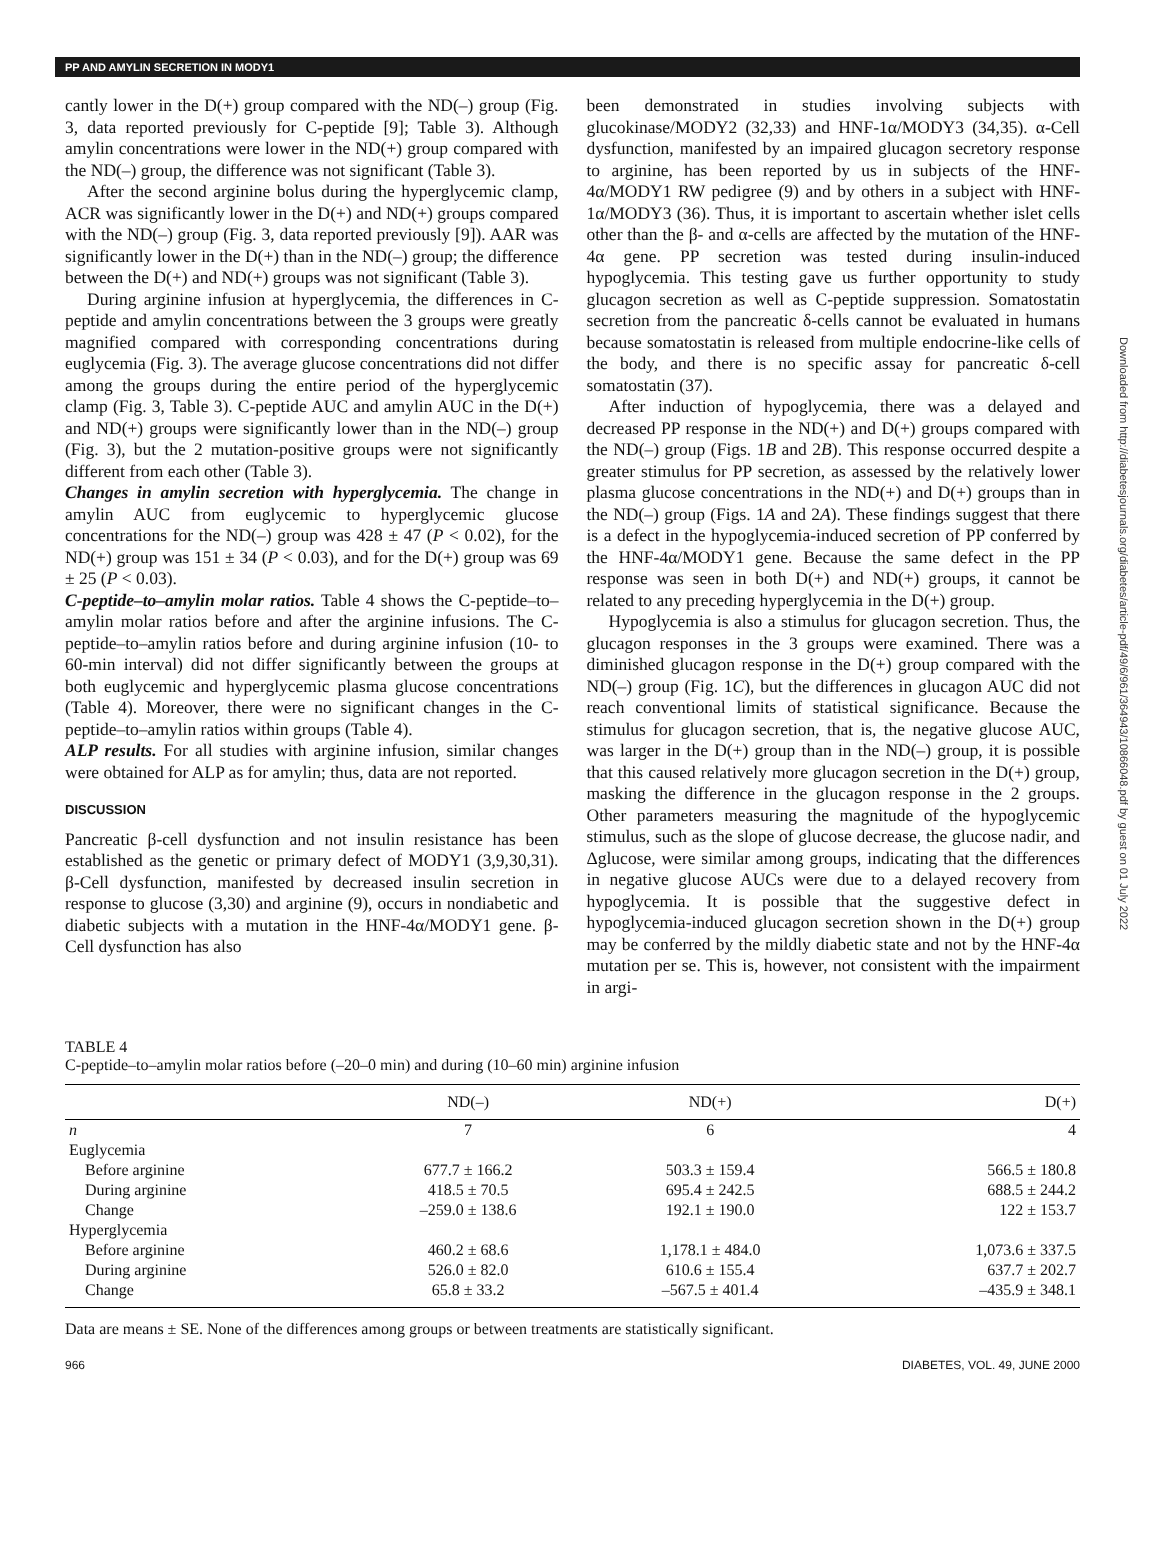PP AND AMYLIN SECRETION IN MODY1
Downloaded from http://diabetesjournals.org/diabetes/article-pdf/49/6/961/364943/10866048.pdf by guest on 01 July 2022
cantly lower in the D(+) group compared with the ND(–) group (Fig. 3, data reported previously for C-peptide [9]; Table 3). Although amylin concentrations were lower in the ND(+) group compared with the ND(–) group, the difference was not significant (Table 3).
After the second arginine bolus during the hyperglycemic clamp, ACR was significantly lower in the D(+) and ND(+) groups compared with the ND(–) group (Fig. 3, data reported previously [9]). AAR was significantly lower in the D(+) than in the ND(–) group; the difference between the D(+) and ND(+) groups was not significant (Table 3).
During arginine infusion at hyperglycemia, the differences in C-peptide and amylin concentrations between the 3 groups were greatly magnified compared with corresponding concentrations during euglycemia (Fig. 3). The average glucose concentrations did not differ among the groups during the entire period of the hyperglycemic clamp (Fig. 3, Table 3). C-peptide AUC and amylin AUC in the D(+) and ND(+) groups were significantly lower than in the ND(–) group (Fig. 3), but the 2 mutation-positive groups were not significantly different from each other (Table 3).
Changes in amylin secretion with hyperglycemia. The change in amylin AUC from euglycemic to hyperglycemic glucose concentrations for the ND(–) group was 428 ± 47 (P < 0.02), for the ND(+) group was 151 ± 34 (P < 0.03), and for the D(+) group was 69 ± 25 (P < 0.03).
C-peptide–to–amylin molar ratios. Table 4 shows the C-peptide–to–amylin molar ratios before and after the arginine infusions. The C-peptide–to–amylin ratios before and during arginine infusion (10- to 60-min interval) did not differ significantly between the groups at both euglycemic and hyperglycemic plasma glucose concentrations (Table 4). Moreover, there were no significant changes in the C-peptide–to–amylin ratios within groups (Table 4).
ALP results. For all studies with arginine infusion, similar changes were obtained for ALP as for amylin; thus, data are not reported.
DISCUSSION
Pancreatic β-cell dysfunction and not insulin resistance has been established as the genetic or primary defect of MODY1 (3,9,30,31). β-Cell dysfunction, manifested by decreased insulin secretion in response to glucose (3,30) and arginine (9), occurs in nondiabetic and diabetic subjects with a mutation in the HNF-4α/MODY1 gene. β-Cell dysfunction has also
been demonstrated in studies involving subjects with glucokinase/MODY2 (32,33) and HNF-1α/MODY3 (34,35). α-Cell dysfunction, manifested by an impaired glucagon secretory response to arginine, has been reported by us in subjects of the HNF-4α/MODY1 RW pedigree (9) and by others in a subject with HNF-1α/MODY3 (36). Thus, it is important to ascertain whether islet cells other than the β- and α-cells are affected by the mutation of the HNF-4α gene. PP secretion was tested during insulin-induced hypoglycemia. This testing gave us further opportunity to study glucagon secretion as well as C-peptide suppression. Somatostatin secretion from the pancreatic δ-cells cannot be evaluated in humans because somatostatin is released from multiple endocrine-like cells of the body, and there is no specific assay for pancreatic δ-cell somatostatin (37).
After induction of hypoglycemia, there was a delayed and decreased PP response in the ND(+) and D(+) groups compared with the ND(–) group (Figs. 1B and 2B). This response occurred despite a greater stimulus for PP secretion, as assessed by the relatively lower plasma glucose concentrations in the ND(+) and D(+) groups than in the ND(–) group (Figs. 1A and 2A). These findings suggest that there is a defect in the hypoglycemia-induced secretion of PP conferred by the HNF-4α/MODY1 gene. Because the same defect in the PP response was seen in both D(+) and ND(+) groups, it cannot be related to any preceding hyperglycemia in the D(+) group.
Hypoglycemia is also a stimulus for glucagon secretion. Thus, the glucagon responses in the 3 groups were examined. There was a diminished glucagon response in the D(+) group compared with the ND(–) group (Fig. 1C), but the differences in glucagon AUC did not reach conventional limits of statistical significance. Because the stimulus for glucagon secretion, that is, the negative glucose AUC, was larger in the D(+) group than in the ND(–) group, it is possible that this caused relatively more glucagon secretion in the D(+) group, masking the difference in the glucagon response in the 2 groups. Other parameters measuring the magnitude of the hypoglycemic stimulus, such as the slope of glucose decrease, the glucose nadir, and Δglucose, were similar among groups, indicating that the differences in negative glucose AUCs were due to a delayed recovery from hypoglycemia. It is possible that the suggestive defect in hypoglycemia-induced glucagon secretion shown in the D(+) group may be conferred by the mildly diabetic state and not by the HNF-4α mutation per se. This is, however, not consistent with the impairment in argi-
TABLE 4
C-peptide–to–amylin molar ratios before (–20–0 min) and during (10–60 min) arginine infusion
| | ND(–) | ND(+) | D(+) |
| --- | --- | --- | --- |
| n | 7 | 6 | 4 |
| Euglycemia | | | |
| Before arginine | 677.7 ± 166.2 | 503.3 ± 159.4 | 566.5 ± 180.8 |
| During arginine | 418.5 ± 70.5 | 695.4 ± 242.5 | 688.5 ± 244.2 |
| Change | –259.0 ± 138.6 | 192.1 ± 190.0 | 122 ± 153.7 |
| Hyperglycemia | | | |
| Before arginine | 460.2 ± 68.6 | 1,178.1 ± 484.0 | 1,073.6 ± 337.5 |
| During arginine | 526.0 ± 82.0 | 610.6 ± 155.4 | 637.7 ± 202.7 |
| Change | 65.8 ± 33.2 | –567.5 ± 401.4 | –435.9 ± 348.1 |
Data are means ± SE. None of the differences among groups or between treatments are statistically significant.
966 DIABETES, VOL. 49, JUNE 2000